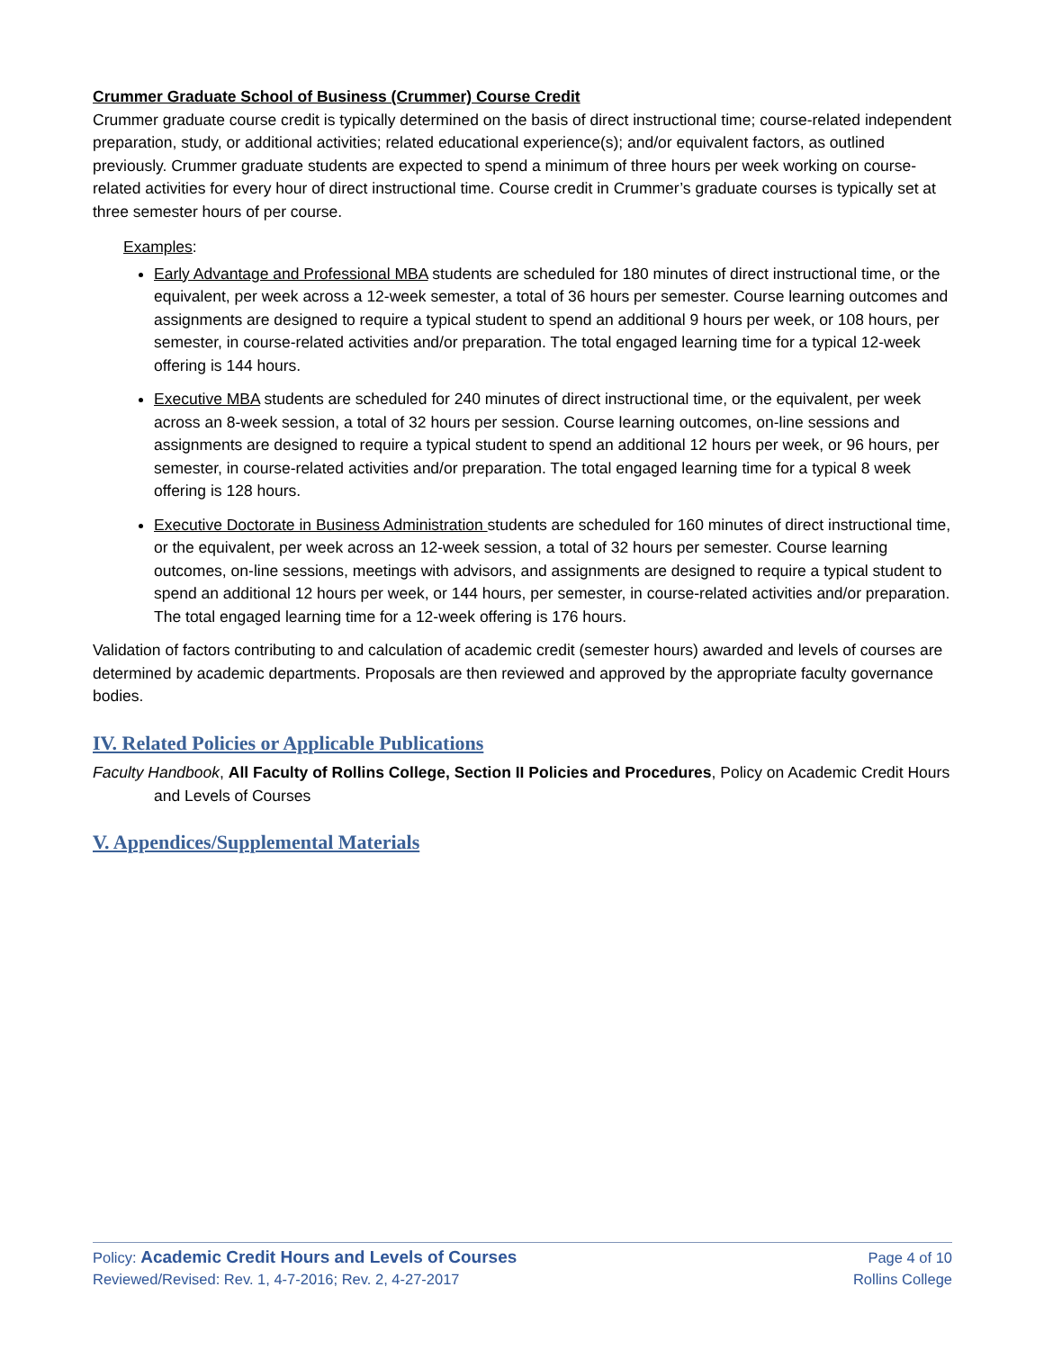Crummer Graduate School of Business (Crummer) Course Credit
Crummer graduate course credit is typically determined on the basis of direct instructional time; course-related independent preparation, study, or additional activities; related educational experience(s); and/or equivalent factors, as outlined previously. Crummer graduate students are expected to spend a minimum of three hours per week working on course-related activities for every hour of direct instructional time. Course credit in Crummer’s graduate courses is typically set at three semester hours of per course.
Examples:
Early Advantage and Professional MBA students are scheduled for 180 minutes of direct instructional time, or the equivalent, per week across a 12-week semester, a total of 36 hours per semester. Course learning outcomes and assignments are designed to require a typical student to spend an additional 9 hours per week, or 108 hours, per semester, in course-related activities and/or preparation. The total engaged learning time for a typical 12-week offering is 144 hours.
Executive MBA students are scheduled for 240 minutes of direct instructional time, or the equivalent, per week across an 8-week session, a total of 32 hours per session. Course learning outcomes, on-line sessions and assignments are designed to require a typical student to spend an additional 12 hours per week, or 96 hours, per semester, in course-related activities and/or preparation. The total engaged learning time for a typical 8 week offering is 128 hours.
Executive Doctorate in Business Administration students are scheduled for 160 minutes of direct instructional time, or the equivalent, per week across an 12-week session, a total of 32 hours per semester. Course learning outcomes, on-line sessions, meetings with advisors, and assignments are designed to require a typical student to spend an additional 12 hours per week, or 144 hours, per semester, in course-related activities and/or preparation. The total engaged learning time for a 12-week offering is 176 hours.
Validation of factors contributing to and calculation of academic credit (semester hours) awarded and levels of courses are determined by academic departments. Proposals are then reviewed and approved by the appropriate faculty governance bodies.
IV. Related Policies or Applicable Publications
Faculty Handbook, All Faculty of Rollins College, Section II Policies and Procedures, Policy on Academic Credit Hours and Levels of Courses
V. Appendices/Supplemental Materials
Policy: Academic Credit Hours and Levels of Courses
Reviewed/Revised: Rev. 1, 4-7-2016; Rev. 2, 4-27-2017
Page 4 of 10
Rollins College